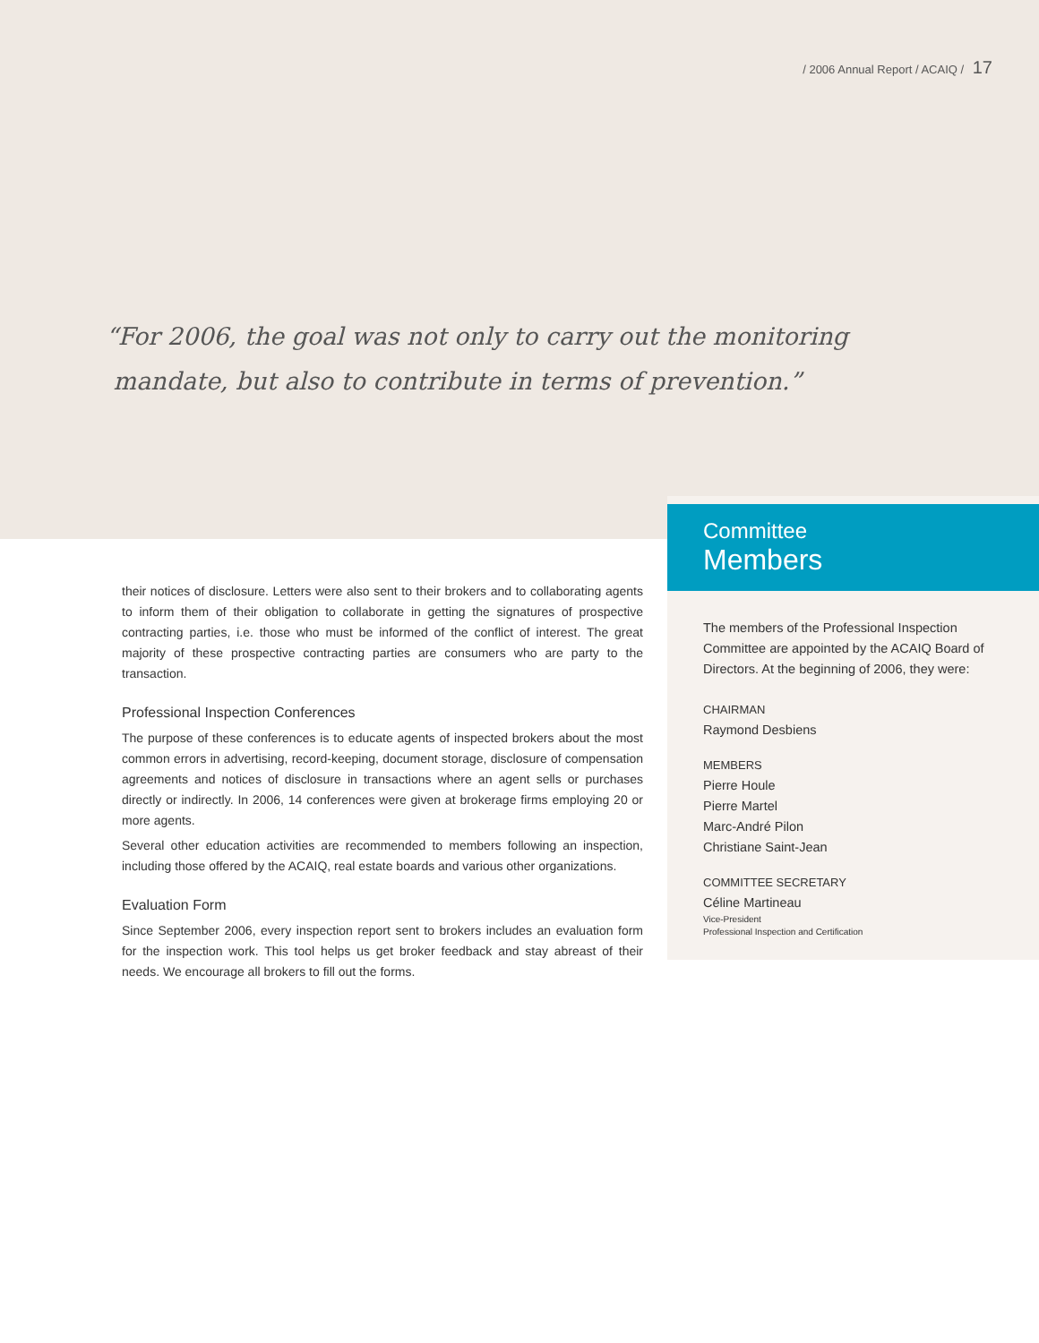/ 2006 Annual Report / ACAIQ / 17
“For 2006, the goal was not only to carry out the monitoring
mandate, but also to contribute in terms of prevention.”
their notices of disclosure. Letters were also sent to their brokers and to collaborating agents to inform them of their obligation to collaborate in getting the signatures of prospective contracting parties, i.e. those who must be informed of the conflict of interest. The great majority of these prospective contracting parties are consumers who are party to the transaction.
Professional Inspection Conferences
The purpose of these conferences is to educate agents of inspected brokers about the most common errors in advertising, record-keeping, document storage, disclosure of compensation agreements and notices of disclosure in transactions where an agent sells or purchases directly or indirectly. In 2006, 14 conferences were given at brokerage firms employing 20 or more agents.
Several other education activities are recommended to members following an inspection, including those offered by the ACAIQ, real estate boards and various other organizations.
Evaluation Form
Since September 2006, every inspection report sent to brokers includes an evaluation form for the inspection work. This tool helps us get broker feedback and stay abreast of their needs. We encourage all brokers to fill out the forms.
Committee
Members
The members of the Professional Inspection Committee are appointed by the ACAIQ Board of Directors. At the beginning of 2006, they were:
CHAIRMAN
Raymond Desbiens
MEMBERS
Pierre Houle
Pierre Martel
Marc-André Pilon
Christiane Saint-Jean
COMMITTEE SECRETARY
Céline Martineau
Vice-President
Professional Inspection and Certification